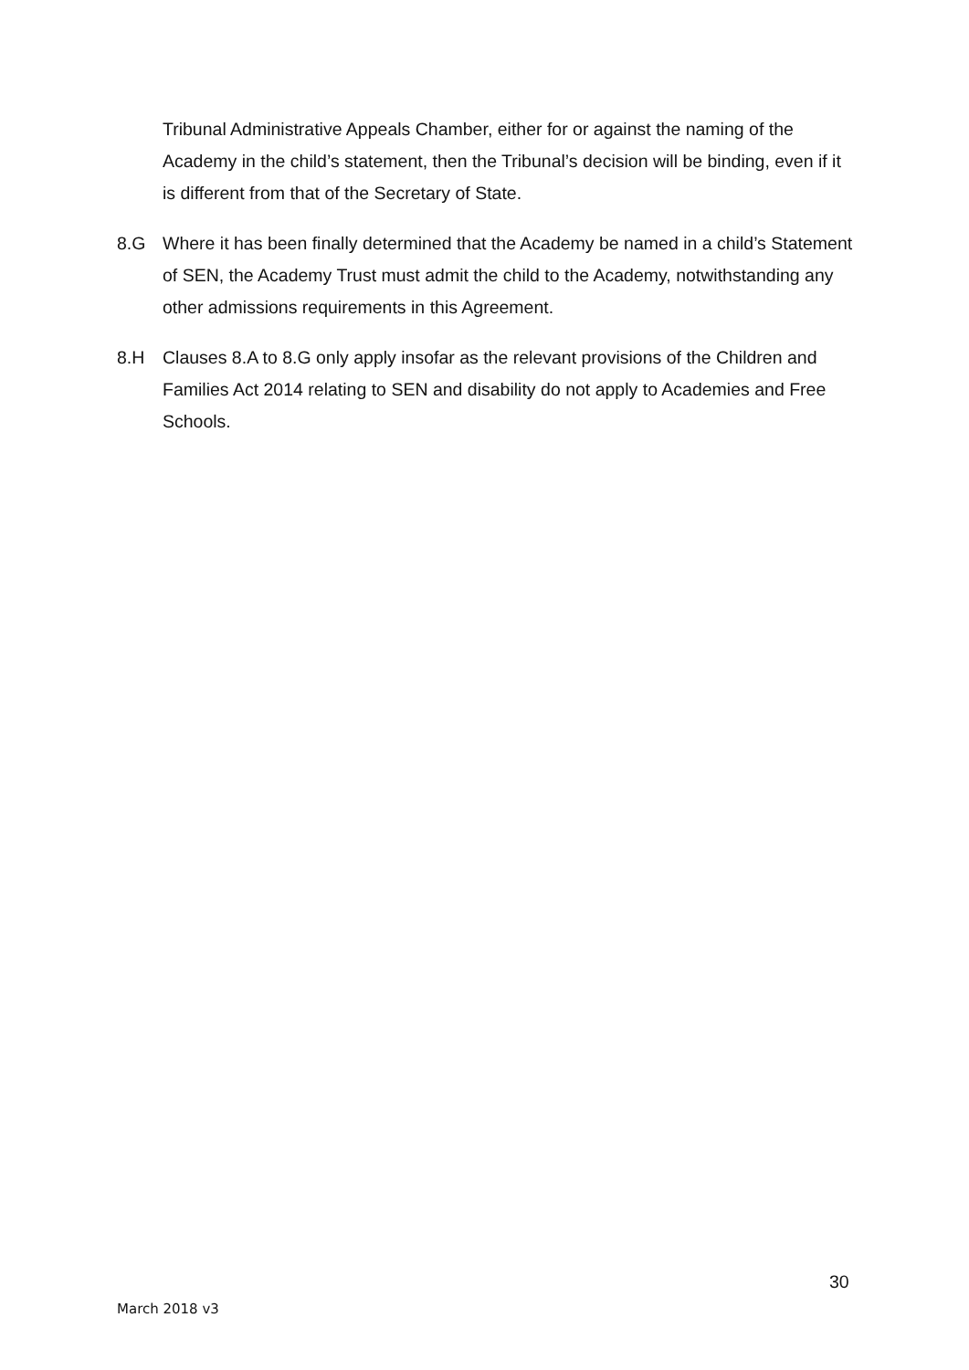Tribunal Administrative Appeals Chamber, either for or against the naming of the Academy in the child’s statement, then the Tribunal’s decision will be binding, even if it is different from that of the Secretary of State.
8.G Where it has been finally determined that the Academy be named in a child’s Statement of SEN, the Academy Trust must admit the child to the Academy, notwithstanding any other admissions requirements in this Agreement.
8.H Clauses 8.A to 8.G only apply insofar as the relevant provisions of the Children and Families Act 2014 relating to SEN and disability do not apply to Academies and Free Schools.
30
March 2018 v3